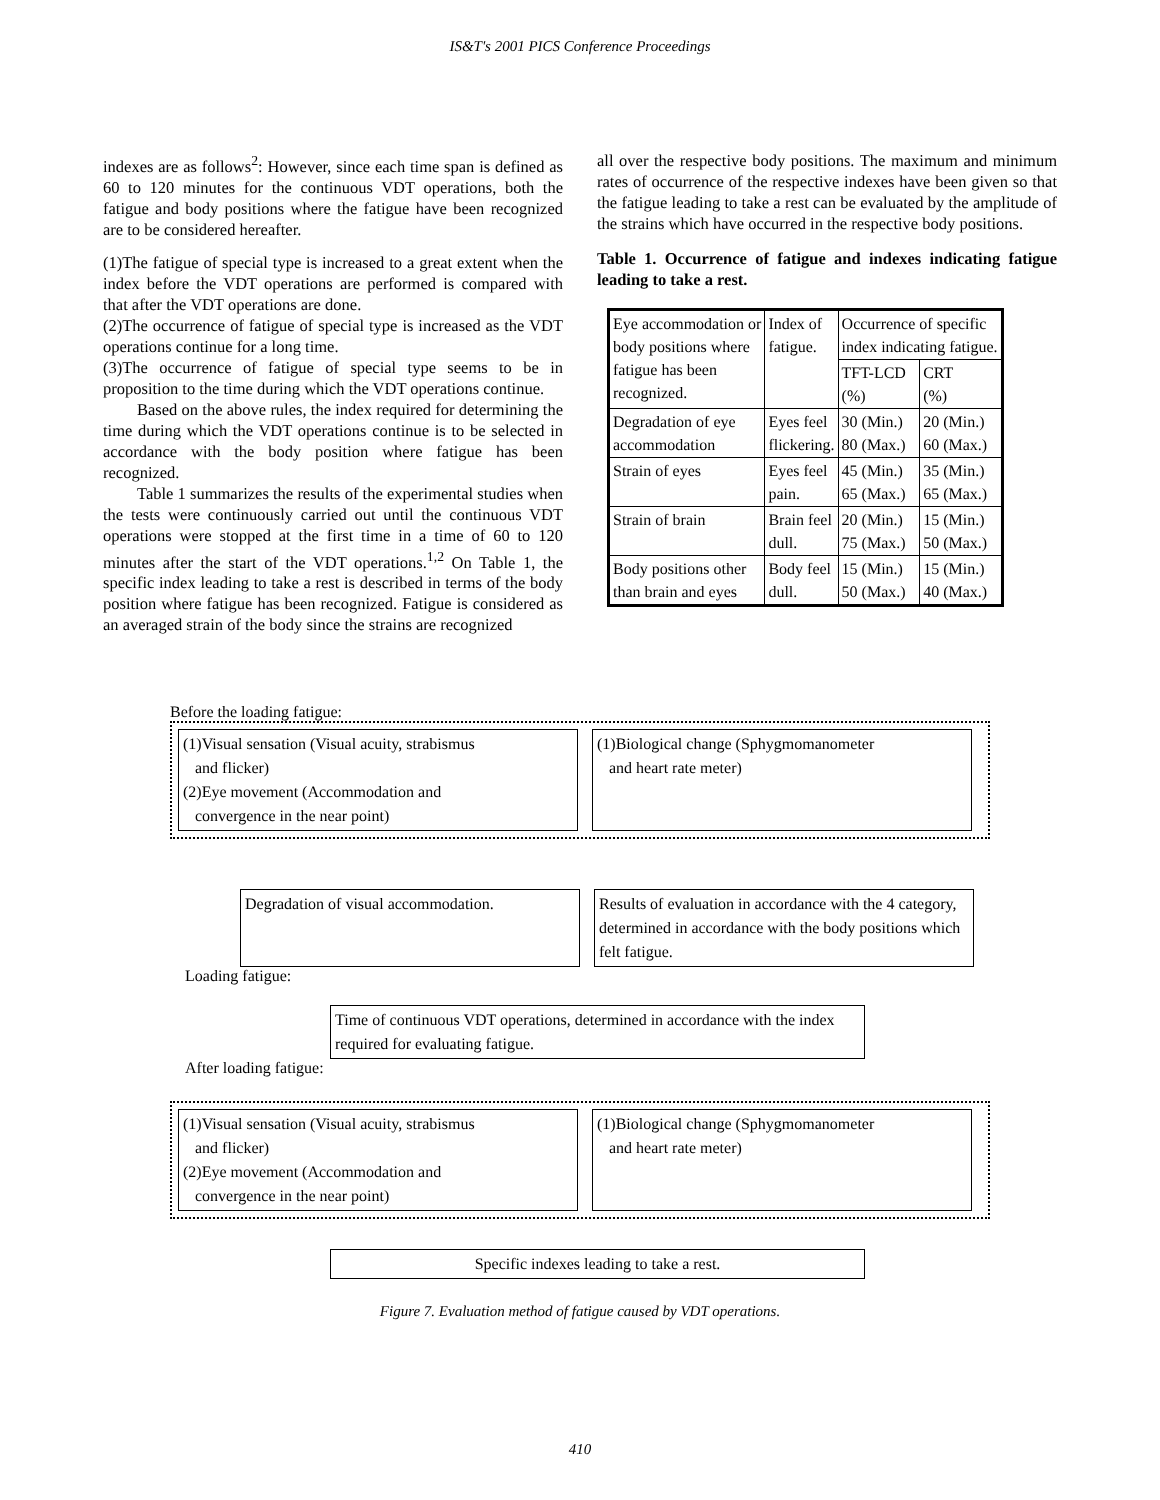IS&T's 2001 PICS Conference Proceedings
indexes are as follows<sup>2</sup>: However, since each time span is defined as 60 to 120 minutes for the continuous VDT operations, both the fatigue and body positions where the fatigue have been recognized are to be considered hereafter.
(1)The fatigue of special type is increased to a great extent when the index before the VDT operations are performed is compared with that after the VDT operations are done.
(2)The occurrence of fatigue of special type is increased as the VDT operations continue for a long time.
(3)The occurrence of fatigue of special type seems to be in proposition to the time during which the VDT operations continue.
Based on the above rules, the index required for determining the time during which the VDT operations continue is to be selected in accordance with the body position where fatigue has been recognized.
Table 1 summarizes the results of the experimental studies when the tests were continuously carried out until the continuous VDT operations were stopped at the first time in a time of 60 to 120 minutes after the start of the VDT operations.<sup>1,2</sup> On Table 1, the specific index leading to take a rest is described in terms of the body position where fatigue has been recognized. Fatigue is considered as an averaged strain of the body since the strains are recognized
all over the respective body positions. The maximum and minimum rates of occurrence of the respective indexes have been given so that the fatigue leading to take a rest can be evaluated by the amplitude of the strains which have occurred in the respective body positions.
Table 1. Occurrence of fatigue and indexes indicating fatigue leading to take a rest.
| Eye accommodation or body positions where fatigue has been recognized. | Index of fatigue. | Occurrence of specific index indicating fatigue. | |
| | | TFT-LCD (%) | CRT (%) |
| Degradation of eye accommodation | Eyes feel flickering. | 30 (Min.) 80 (Max.) | 20 (Min.) 60 (Max.) |
| Strain of eyes | Eyes feel pain. | 45 (Min.) 65 (Max.) | 35 (Min.) 65 (Max.) |
| Strain of brain | Brain feel dull. | 20 (Min.) 75 (Max.) | 15 (Min.) 50 (Max.) |
| Body positions other than brain and eyes | Body feel dull. | 15 (Min.) 50 (Max.) | 15 (Min.) 40 (Max.) |
Before the loading fatigue:
(1)Visual sensation (Visual acuity, strabismus
and flicker)
(2)Eye movement (Accommodation and
convergence in the near point)
(1)Biological change (Sphygmomanometer
and heart rate meter)
Degradation of visual accommodation.
Results of evaluation in accordance with the 4 category, determined in accordance with the body positions which felt fatigue.
Loading fatigue:
Time of continuous VDT operations, determined in accordance with the index required for evaluating fatigue.
After loading fatigue:
(1)Visual sensation (Visual acuity, strabismus
and flicker)
(2)Eye movement (Accommodation and
convergence in the near point)
(1)Biological change (Sphygmomanometer
and heart rate meter)
Specific indexes leading to take a rest.
Figure 7. Evaluation method of fatigue caused by VDT operations.
410